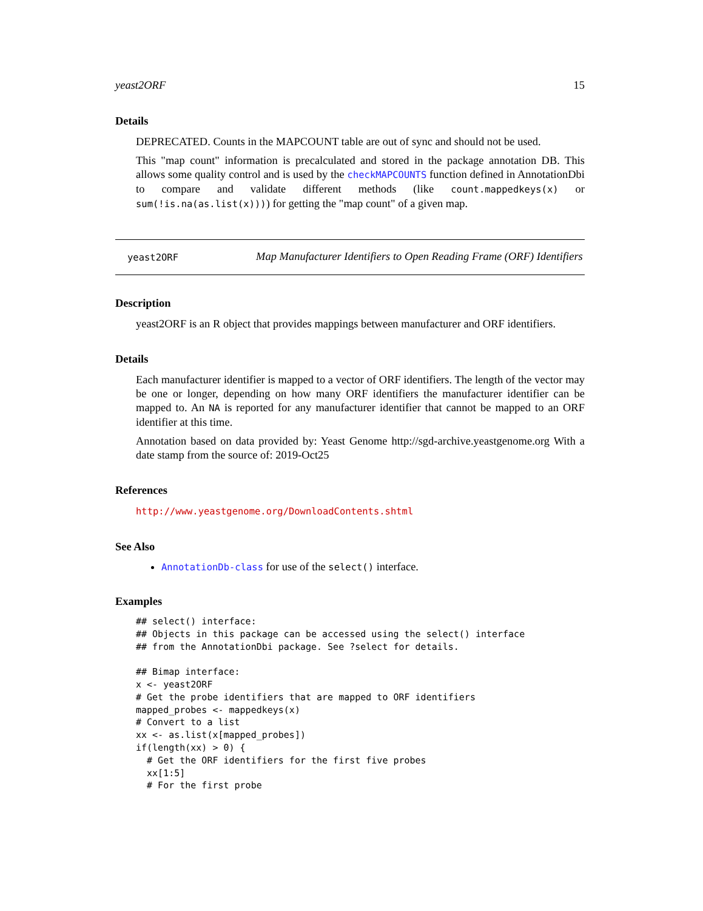yeast2ORF 15
Details
DEPRECATED. Counts in the MAPCOUNT table are out of sync and should not be used.
This "map count" information is precalculated and stored in the package annotation DB. This allows some quality control and is used by the checkMAPCOUNTS function defined in AnnotationDbi to compare and validate different methods (like count.mappedkeys(x) or sum(!is.na(as.list(x)))) for getting the "map count" of a given map.
yeast2ORF
Map Manufacturer Identifiers to Open Reading Frame (ORF) Identifiers
Description
yeast2ORF is an R object that provides mappings between manufacturer and ORF identifiers.
Details
Each manufacturer identifier is mapped to a vector of ORF identifiers. The length of the vector may be one or longer, depending on how many ORF identifiers the manufacturer identifier can be mapped to. An NA is reported for any manufacturer identifier that cannot be mapped to an ORF identifier at this time.
Annotation based on data provided by: Yeast Genome http://sgd-archive.yeastgenome.org With a date stamp from the source of: 2019-Oct25
References
http://www.yeastgenome.org/DownloadContents.shtml
See Also
AnnotationDb-class for use of the select() interface.
Examples
## select() interface:
## Objects in this package can be accessed using the select() interface
## from the AnnotationDbi package. See ?select for details.

## Bimap interface:
x <- yeast2ORF
# Get the probe identifiers that are mapped to ORF identifiers
mapped_probes <- mappedkeys(x)
# Convert to a list
xx <- as.list(x[mapped_probes])
if(length(xx) > 0) {
  # Get the ORF identifiers for the first five probes
  xx[1:5]
  # For the first probe